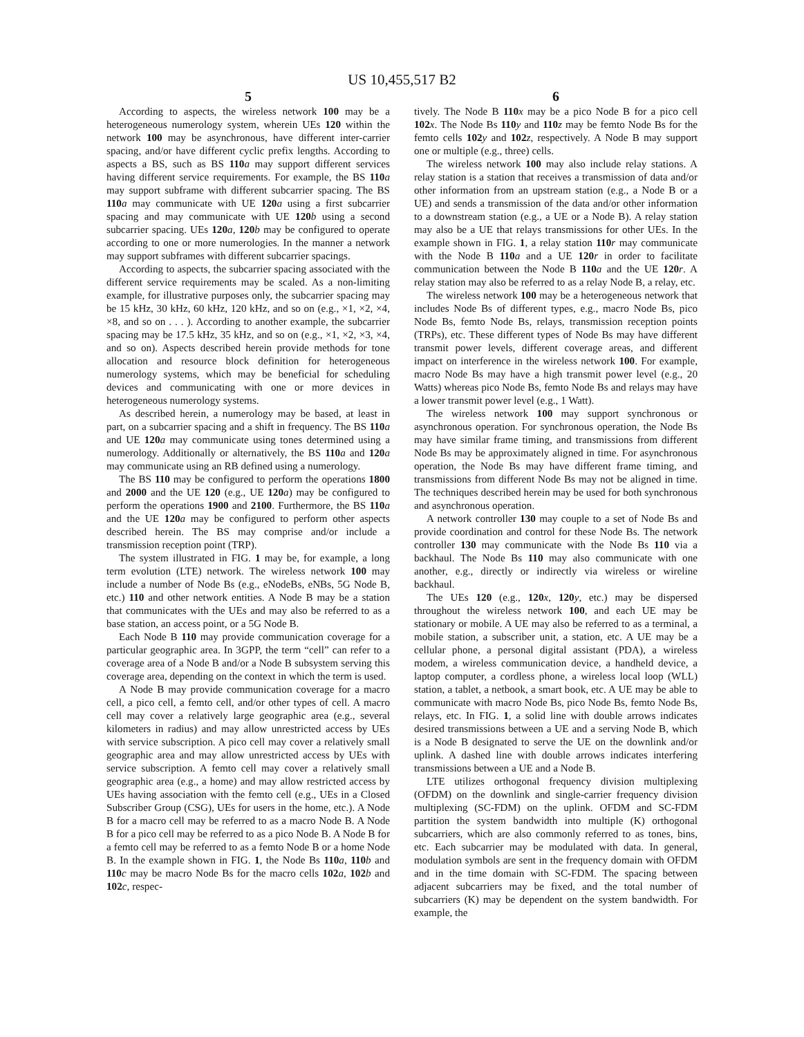US 10,455,517 B2
5
According to aspects, the wireless network 100 may be a heterogeneous numerology system, wherein UEs 120 within the network 100 may be asynchronous, have different inter-carrier spacing, and/or have different cyclic prefix lengths. According to aspects a BS, such as BS 110 a may support different services having different service requirements. For example, the BS 110 a may support subframe with different subcarrier spacing. The BS 110 a may communicate with UE 120 a using a first subcarrier spacing and may communicate with UE 120 b using a second subcarrier spacing. UEs 120 a, 120 b may be configured to operate according to one or more numerologies. In the manner a network may support subframes with different subcarrier spacings.
According to aspects, the subcarrier spacing associated with the different service requirements may be scaled. As a non-limiting example, for illustrative purposes only, the subcarrier spacing may be 15 kHz, 30 kHz, 60 kHz, 120 kHz, and so on (e.g., ×1, ×2, ×4, ×8, and so on . . . ). According to another example, the subcarrier spacing may be 17.5 kHz, 35 kHz, and so on (e.g., ×1, ×2, ×3, ×4, and so on). Aspects described herein provide methods for tone allocation and resource block definition for heterogeneous numerology systems, which may be beneficial for scheduling devices and communicating with one or more devices in heterogeneous numerology systems.
As described herein, a numerology may be based, at least in part, on a subcarrier spacing and a shift in frequency. The BS 110 a and UE 120 a may communicate using tones determined using a numerology. Additionally or alternatively, the BS 110 a and 120 a may communicate using an RB defined using a numerology.
The BS 110 may be configured to perform the operations 1800 and 2000 and the UE 120 (e.g., UE 120 a) may be configured to perform the operations 1900 and 2100. Furthermore, the BS 110 a and the UE 120 a may be configured to perform other aspects described herein. The BS may comprise and/or include a transmission reception point (TRP).
The system illustrated in FIG. 1 may be, for example, a long term evolution (LTE) network. The wireless network 100 may include a number of Node Bs (e.g., eNodeBs, eNBs, 5G Node B, etc.) 110 and other network entities. A Node B may be a station that communicates with the UEs and may also be referred to as a base station, an access point, or a 5G Node B.
Each Node B 110 may provide communication coverage for a particular geographic area. In 3GPP, the term “cell” can refer to a coverage area of a Node B and/or a Node B subsystem serving this coverage area, depending on the context in which the term is used.
A Node B may provide communication coverage for a macro cell, a pico cell, a femto cell, and/or other types of cell. A macro cell may cover a relatively large geographic area (e.g., several kilometers in radius) and may allow unrestricted access by UEs with service subscription. A pico cell may cover a relatively small geographic area and may allow unrestricted access by UEs with service subscription. A femto cell may cover a relatively small geographic area (e.g., a home) and may allow restricted access by UEs having association with the femto cell (e.g., UEs in a Closed Subscriber Group (CSG), UEs for users in the home, etc.). A Node B for a macro cell may be referred to as a macro Node B. A Node B for a pico cell may be referred to as a pico Node B. A Node B for a femto cell may be referred to as a femto Node B or a home Node B. In the example shown in FIG. 1, the Node Bs 110 a, 110 b and 110 c may be macro Node Bs for the macro cells 102 a, 102 b and 102 c, respec-
6
tively. The Node B 110 x may be a pico Node B for a pico cell 102 x. The Node Bs 110 y and 110 z may be femto Node Bs for the femto cells 102 y and 102 z, respectively. A Node B may support one or multiple (e.g., three) cells.
The wireless network 100 may also include relay stations. A relay station is a station that receives a transmission of data and/or other information from an upstream station (e.g., a Node B or a UE) and sends a transmission of the data and/or other information to a downstream station (e.g., a UE or a Node B). A relay station may also be a UE that relays transmissions for other UEs. In the example shown in FIG. 1, a relay station 110 r may communicate with the Node B 110 a and a UE 120 r in order to facilitate communication between the Node B 110 a and the UE 120 r. A relay station may also be referred to as a relay Node B, a relay, etc.
The wireless network 100 may be a heterogeneous network that includes Node Bs of different types, e.g., macro Node Bs, pico Node Bs, femto Node Bs, relays, transmission reception points (TRPs), etc. These different types of Node Bs may have different transmit power levels, different coverage areas, and different impact on interference in the wireless network 100. For example, macro Node Bs may have a high transmit power level (e.g., 20 Watts) whereas pico Node Bs, femto Node Bs and relays may have a lower transmit power level (e.g., 1 Watt).
The wireless network 100 may support synchronous or asynchronous operation. For synchronous operation, the Node Bs may have similar frame timing, and transmissions from different Node Bs may be approximately aligned in time. For asynchronous operation, the Node Bs may have different frame timing, and transmissions from different Node Bs may not be aligned in time. The techniques described herein may be used for both synchronous and asynchronous operation.
A network controller 130 may couple to a set of Node Bs and provide coordination and control for these Node Bs. The network controller 130 may communicate with the Node Bs 110 via a backhaul. The Node Bs 110 may also communicate with one another, e.g., directly or indirectly via wireless or wireline backhaul.
The UEs 120 (e.g., 120 x, 120 y, etc.) may be dispersed throughout the wireless network 100, and each UE may be stationary or mobile. A UE may also be referred to as a terminal, a mobile station, a subscriber unit, a station, etc. A UE may be a cellular phone, a personal digital assistant (PDA), a wireless modem, a wireless communication device, a handheld device, a laptop computer, a cordless phone, a wireless local loop (WLL) station, a tablet, a netbook, a smart book, etc. A UE may be able to communicate with macro Node Bs, pico Node Bs, femto Node Bs, relays, etc. In FIG. 1, a solid line with double arrows indicates desired transmissions between a UE and a serving Node B, which is a Node B designated to serve the UE on the downlink and/or uplink. A dashed line with double arrows indicates interfering transmissions between a UE and a Node B.
LTE utilizes orthogonal frequency division multiplexing (OFDM) on the downlink and single-carrier frequency division multiplexing (SC-FDM) on the uplink. OFDM and SC-FDM partition the system bandwidth into multiple (K) orthogonal subcarriers, which are also commonly referred to as tones, bins, etc. Each subcarrier may be modulated with data. In general, modulation symbols are sent in the frequency domain with OFDM and in the time domain with SC-FDM. The spacing between adjacent subcarriers may be fixed, and the total number of subcarriers (K) may be dependent on the system bandwidth. For example, the